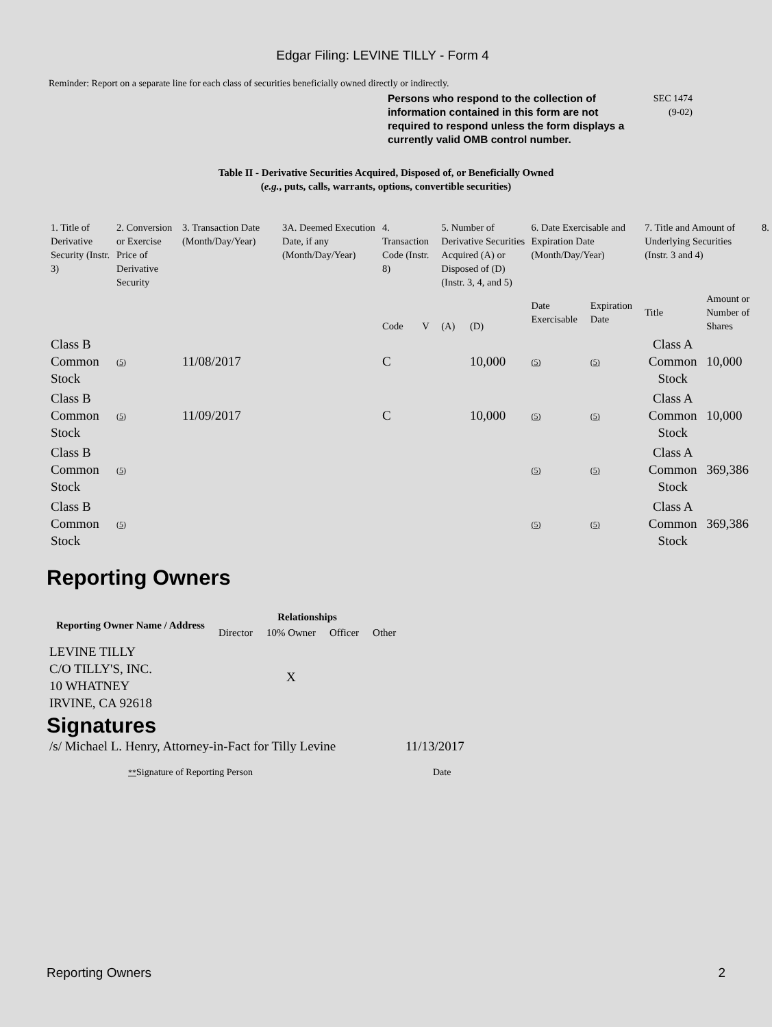Edgar Filing: LEVINE TILLY - Form 4
Reminder: Report on a separate line for each class of securities beneficially owned directly or indirectly.
Persons who respond to the collection of information contained in this form are not required to respond unless the form displays a currently valid OMB control number.
SEC 1474
(9-02)
Table II - Derivative Securities Acquired, Disposed of, or Beneficially Owned
(e.g., puts, calls, warrants, options, convertible securities)
| 1. Title of Derivative Security (Instr. 3) | 2. Conversion or Exercise Price of Derivative Security | 3. Transaction Date (Month/Day/Year) | 3A. Deemed Execution Date, if any (Month/Day/Year) | 4. Transaction Code (Instr. 8) | | 5. Number of Derivative Securities Acquired (A) or Disposed of (D) (Instr. 3, 4, and 5) | | 6. Date Exercisable and Expiration Date (Month/Day/Year) | | 7. Title and Amount of Underlying Securities (Instr. 3 and 4) | | 8. |
| --- | --- | --- | --- | --- | --- | --- | --- | --- | --- | --- | --- | --- |
| | | | | Code | V | (A) | (D) | Date Exercisable | Expiration Date | Title | Amount or Number of Shares | |
| Class B Common Stock | (5) | 11/08/2017 | | C | | | 10,000 | (5) | (5) | Class A Common Stock | 10,000 | |
| Class B Common Stock | (5) | 11/09/2017 | | C | | | 10,000 | (5) | (5) | Class A Common Stock | 10,000 | |
| Class B Common Stock | (5) | | | | | | | (5) | (5) | Class A Common Stock | 369,386 | |
| Class B Common Stock | (5) | | | | | | | (5) | (5) | Class A Common Stock | 369,386 | |
Reporting Owners
| Reporting Owner Name / Address | Relationships | | | |
| --- | --- | --- | --- | --- |
| | Director | 10% Owner | Officer | Other |
| LEVINE TILLY C/O TILLY'S, INC. 10 WHATNEY IRVINE, CA 92618 | | X | | |
Signatures
| /s/ Michael L. Henry, Attorney-in-Fact for Tilly Levine | 11/13/2017 |
| ** Signature of Reporting Person | Date |
Reporting Owners 2